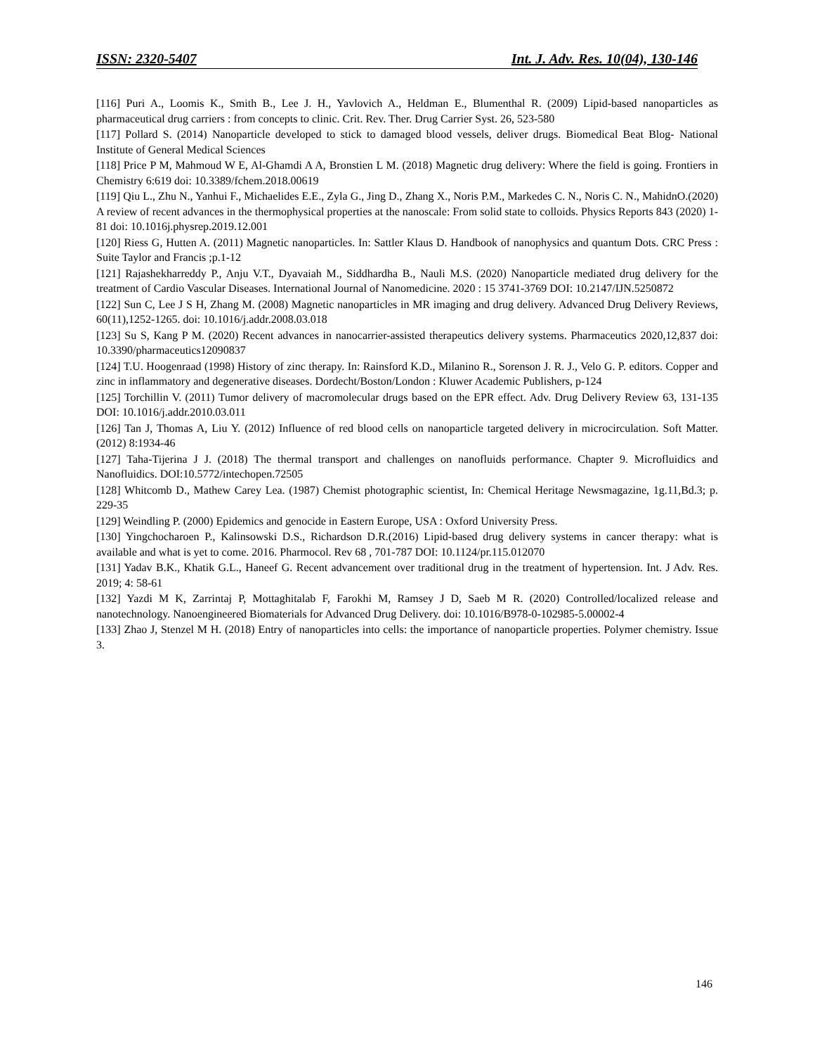ISSN: 2320-5407 Int. J. Adv. Res. 10(04), 130-146
[116] Puri A., Loomis K., Smith B., Lee J. H., Yavlovich A., Heldman E., Blumenthal R. (2009) Lipid-based nanoparticles as pharmaceutical drug carriers : from concepts to clinic. Crit. Rev. Ther. Drug Carrier Syst. 26, 523-580
[117] Pollard S. (2014) Nanoparticle developed to stick to damaged blood vessels, deliver drugs. Biomedical Beat Blog- National Institute of General Medical Sciences
[118] Price P M, Mahmoud W E, Al-Ghamdi A A, Bronstien L M. (2018) Magnetic drug delivery: Where the field is going. Frontiers in Chemistry 6:619 doi: 10.3389/fchem.2018.00619
[119] Qiu L., Zhu N., Yanhui F., Michaelides E.E., Zyla G., Jing D., Zhang X., Noris P.M., Markedes C. N., Noris C. N., MahidnO.(2020) A review of recent advances in the thermophysical properties at the nanoscale: From solid state to colloids. Physics Reports 843 (2020) 1-81 doi: 10.1016j.physrep.2019.12.001
[120] Riess G, Hutten A. (2011) Magnetic nanoparticles. In: Sattler Klaus D. Handbook of nanophysics and quantum Dots. CRC Press : Suite Taylor and Francis ;p.1-12
[121] Rajashekharreddy P., Anju V.T., Dyavaiah M., Siddhardha B., Nauli M.S. (2020) Nanoparticle mediated drug delivery for the treatment of Cardio Vascular Diseases. International Journal of Nanomedicine. 2020 : 15 3741-3769 DOI: 10.2147/IJN.5250872
[122] Sun C, Lee J S H, Zhang M. (2008) Magnetic nanoparticles in MR imaging and drug delivery. Advanced Drug Delivery Reviews, 60(11),1252-1265. doi: 10.1016/j.addr.2008.03.018
[123] Su S, Kang P M. (2020) Recent advances in nanocarrier-assisted therapeutics delivery systems. Pharmaceutics 2020,12,837 doi: 10.3390/pharmaceutics12090837
[124] T.U. Hoogenraad (1998) History of zinc therapy. In: Rainsford K.D., Milanino R., Sorenson J. R. J., Velo G. P. editors. Copper and zinc in inflammatory and degenerative diseases. Dordecht/Boston/London : Kluwer Academic Publishers, p-124
[125] Torchillin V. (2011) Tumor delivery of macromolecular drugs based on the EPR effect. Adv. Drug Delivery Review 63, 131-135 DOI: 10.1016/j.addr.2010.03.011
[126] Tan J, Thomas A, Liu Y. (2012) Influence of red blood cells on nanoparticle targeted delivery in microcirculation. Soft Matter. (2012) 8:1934-46
[127] Taha-Tijerina J J. (2018) The thermal transport and challenges on nanofluids performance. Chapter 9. Microfluidics and Nanofluidics. DOI:10.5772/intechopen.72505
[128] Whitcomb D., Mathew Carey Lea. (1987) Chemist photographic scientist, In: Chemical Heritage Newsmagazine, 1g.11,Bd.3; p. 229-35
[129] Weindling P. (2000) Epidemics and genocide in Eastern Europe, USA : Oxford University Press.
[130] Yingchocharoen P., Kalinsowski D.S., Richardson D.R.(2016) Lipid-based drug delivery systems in cancer therapy: what is available and what is yet to come. 2016. Pharmocol. Rev 68 , 701-787 DOI: 10.1124/pr.115.012070
[131] Yadav B.K., Khatik G.L., Haneef G. Recent advancement over traditional drug in the treatment of hypertension. Int. J Adv. Res. 2019; 4: 58-61
[132] Yazdi M K, Zarrintaj P, Mottaghitalab F, Farokhi M, Ramsey J D, Saeb M R. (2020) Controlled/localized release and nanotechnology. Nanoengineered Biomaterials for Advanced Drug Delivery. doi: 10.1016/B978-0-102985-5.00002-4
[133] Zhao J, Stenzel M H. (2018) Entry of nanoparticles into cells: the importance of nanoparticle properties. Polymer chemistry. Issue 3.
146